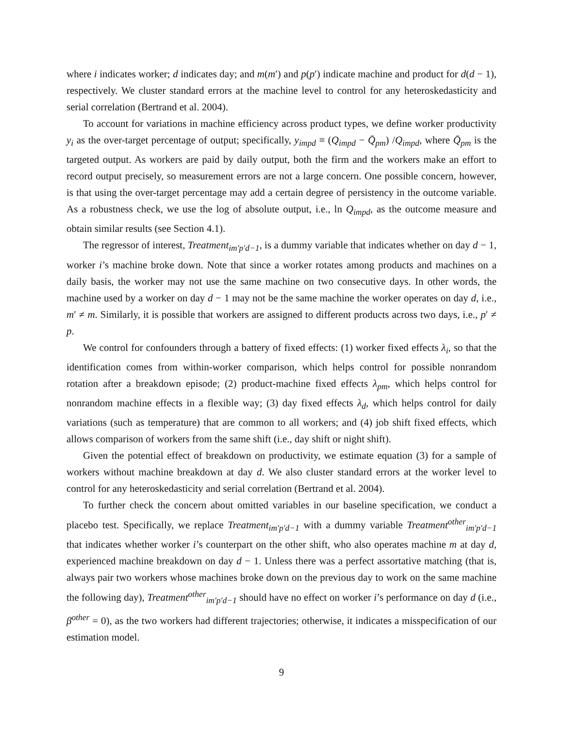where i indicates worker; d indicates day; and m(m′) and p(p′) indicate machine and product for d(d − 1), respectively. We cluster standard errors at the machine level to control for any heteroskedasticity and serial correlation (Bertrand et al. 2004).
To account for variations in machine efficiency across product types, we define worker productivity y<sub>i</sub> as the over-target percentage of output; specifically, y<sub>impd</sub> ≡ (Q<sub>impd</sub> − Q̄<sub>pm</sub>) /Q<sub>impd</sub>, where Q̄<sub>pm</sub> is the targeted output. As workers are paid by daily output, both the firm and the workers make an effort to record output precisely, so measurement errors are not a large concern. One possible concern, however, is that using the over-target percentage may add a certain degree of persistency in the outcome variable. As a robustness check, we use the log of absolute output, i.e., ln Q<sub>impd</sub>, as the outcome measure and obtain similar results (see Section 4.1).
The regressor of interest, Treatment<sub>im′p′d−1</sub>, is a dummy variable that indicates whether on day d − 1, worker i’s machine broke down. Note that since a worker rotates among products and machines on a daily basis, the worker may not use the same machine on two consecutive days. In other words, the machine used by a worker on day d − 1 may not be the same machine the worker operates on day d, i.e., m′ ≠ m. Similarly, it is possible that workers are assigned to different products across two days, i.e., p′ ≠ p.
We control for confounders through a battery of fixed effects: (1) worker fixed effects λ<sub>i</sub>, so that the identification comes from within-worker comparison, which helps control for possible nonrandom rotation after a breakdown episode; (2) product-machine fixed effects λ<sub>pm</sub>, which helps control for nonrandom machine effects in a flexible way; (3) day fixed effects λ<sub>d</sub>, which helps control for daily variations (such as temperature) that are common to all workers; and (4) job shift fixed effects, which allows comparison of workers from the same shift (i.e., day shift or night shift).
Given the potential effect of breakdown on productivity, we estimate equation (3) for a sample of workers without machine breakdown at day d. We also cluster standard errors at the worker level to control for any heteroskedasticity and serial correlation (Bertrand et al. 2004).
To further check the concern about omitted variables in our baseline specification, we conduct a placebo test. Specifically, we replace Treatment<sub>im′p′d−1</sub> with a dummy variable Treatment<sup>other</sup><sub>im′p′d−1</sub> that indicates whether worker i’s counterpart on the other shift, who also operates machine m at day d, experienced machine breakdown on day d − 1. Unless there was a perfect assortative matching (that is, always pair two workers whose machines broke down on the previous day to work on the same machine the following day), Treatment<sup>other</sup><sub>im′p′d−1</sub> should have no effect on worker i’s performance on day d (i.e., β<sup>other</sup> = 0), as the two workers had different trajectories; otherwise, it indicates a misspecification of our estimation model.
9